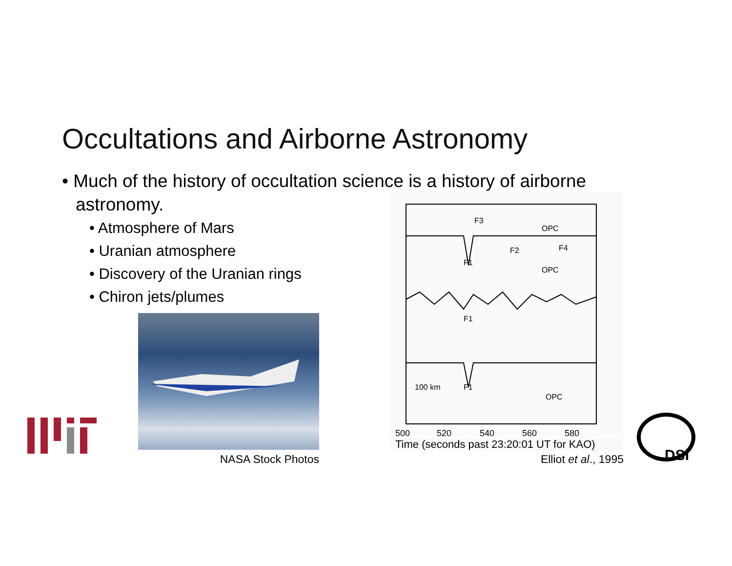Occultations and Airborne Astronomy
• Much of the history of occultation science is a history of airborne astronomy.
• Atmosphere of Mars
• Uranian atmosphere
• Discovery of the Uranian rings
• Chiron jets/plumes
NASA Stock Photos
F3
OPC
F2
F4
F1
OPC
F1
F1
100 km
OPC
500
520
540
560
580
Time (seconds past 23:20:01 UT for KAO)
Elliot et al., 1995
DSI